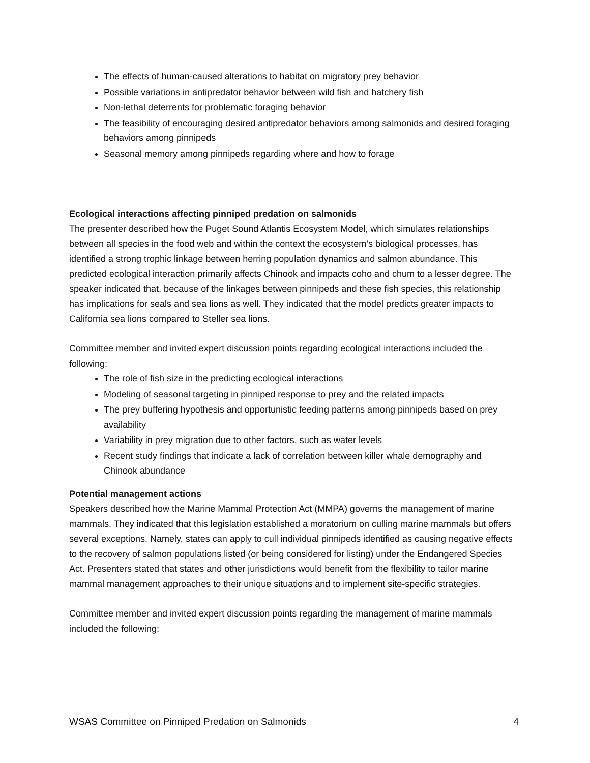The effects of human-caused alterations to habitat on migratory prey behavior
Possible variations in antipredator behavior between wild fish and hatchery fish
Non-lethal deterrents for problematic foraging behavior
The feasibility of encouraging desired antipredator behaviors among salmonids and desired foraging behaviors among pinnipeds
Seasonal memory among pinnipeds regarding where and how to forage
Ecological interactions affecting pinniped predation on salmonids
The presenter described how the Puget Sound Atlantis Ecosystem Model, which simulates relationships between all species in the food web and within the context the ecosystem’s biological processes, has identified a strong trophic linkage between herring population dynamics and salmon abundance. This predicted ecological interaction primarily affects Chinook and impacts coho and chum to a lesser degree. The speaker indicated that, because of the linkages between pinnipeds and these fish species, this relationship has implications for seals and sea lions as well. They indicated that the model predicts greater impacts to California sea lions compared to Steller sea lions.
Committee member and invited expert discussion points regarding ecological interactions included the following:
The role of fish size in the predicting ecological interactions
Modeling of seasonal targeting in pinniped response to prey and the related impacts
The prey buffering hypothesis and opportunistic feeding patterns among pinnipeds based on prey availability
Variability in prey migration due to other factors, such as water levels
Recent study findings that indicate a lack of correlation between killer whale demography and Chinook abundance
Potential management actions
Speakers described how the Marine Mammal Protection Act (MMPA) governs the management of marine mammals. They indicated that this legislation established a moratorium on culling marine mammals but offers several exceptions. Namely, states can apply to cull individual pinnipeds identified as causing negative effects to the recovery of salmon populations listed (or being considered for listing) under the Endangered Species Act. Presenters stated that states and other jurisdictions would benefit from the flexibility to tailor marine mammal management approaches to their unique situations and to implement site-specific strategies.
Committee member and invited expert discussion points regarding the management of marine mammals included the following:
WSAS Committee on Pinniped Predation on Salmonids 4